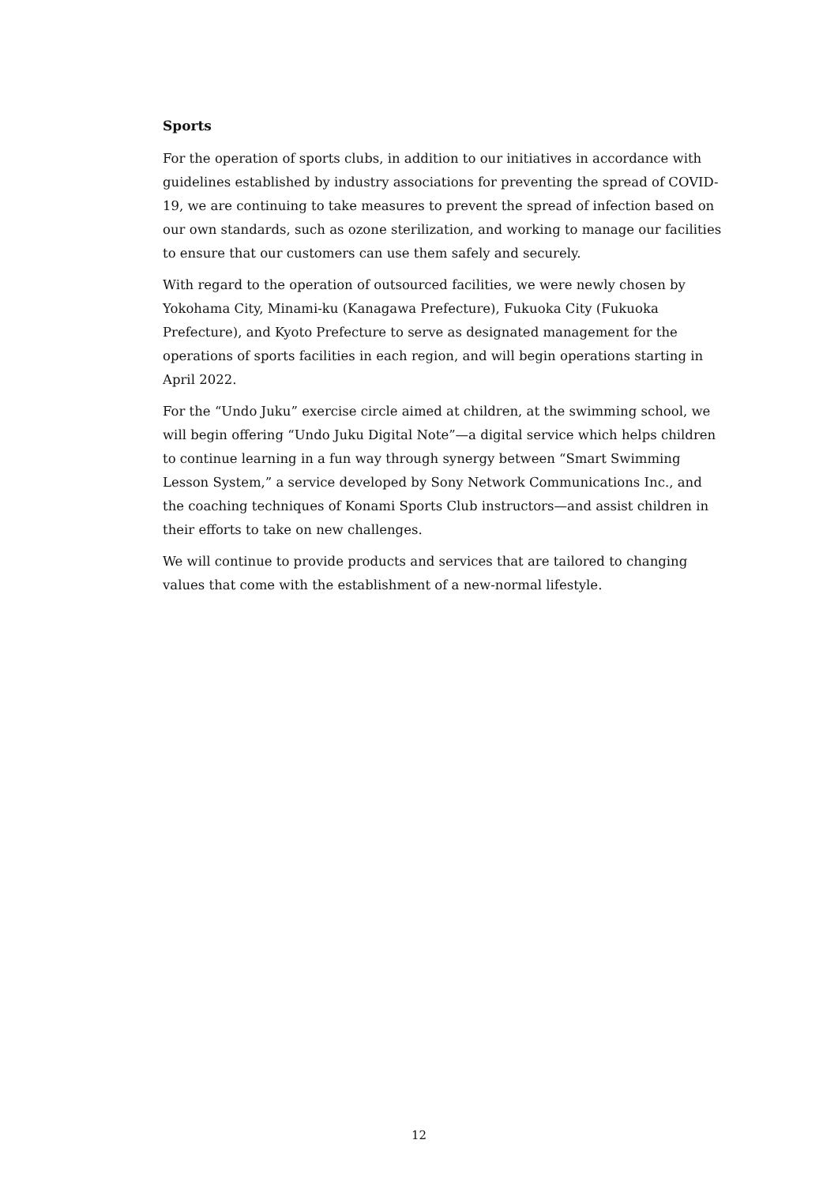Sports
For the operation of sports clubs, in addition to our initiatives in accordance with guidelines established by industry associations for preventing the spread of COVID-19, we are continuing to take measures to prevent the spread of infection based on our own standards, such as ozone sterilization, and working to manage our facilities to ensure that our customers can use them safely and securely.
With regard to the operation of outsourced facilities, we were newly chosen by Yokohama City, Minami-ku (Kanagawa Prefecture), Fukuoka City (Fukuoka Prefecture), and Kyoto Prefecture to serve as designated management for the operations of sports facilities in each region, and will begin operations starting in April 2022.
For the “Undo Juku” exercise circle aimed at children, at the swimming school, we will begin offering “Undo Juku Digital Note”—a digital service which helps children to continue learning in a fun way through synergy between “Smart Swimming Lesson System,” a service developed by Sony Network Communications Inc., and the coaching techniques of Konami Sports Club instructors—and assist children in their efforts to take on new challenges.
We will continue to provide products and services that are tailored to changing values that come with the establishment of a new-normal lifestyle.
12